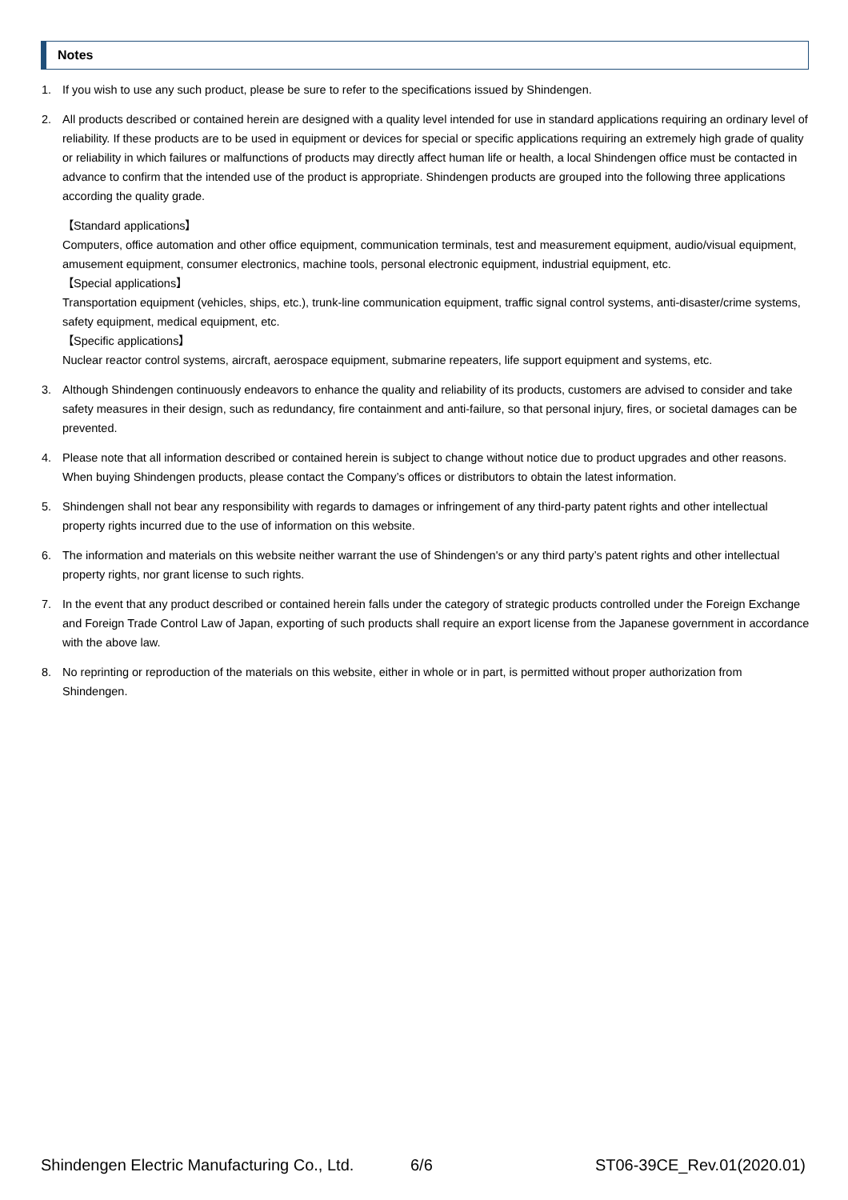Notes
1. If you wish to use any such product, please be sure to refer to the specifications issued by Shindengen.
2. All products described or contained herein are designed with a quality level intended for use in standard applications requiring an ordinary level of reliability. If these products are to be used in equipment or devices for special or specific applications requiring an extremely high grade of quality or reliability in which failures or malfunctions of products may directly affect human life or health, a local Shindengen office must be contacted in advance to confirm that the intended use of the product is appropriate. Shindengen products are grouped into the following three applications according the quality grade.
【Standard applications】
Computers, office automation and other office equipment, communication terminals, test and measurement equipment, audio/visual equipment, amusement equipment, consumer electronics, machine tools, personal electronic equipment, industrial equipment, etc.
【Special applications】
Transportation equipment (vehicles, ships, etc.), trunk-line communication equipment, traffic signal control systems, anti-disaster/crime systems, safety equipment, medical equipment, etc.
【Specific applications】
Nuclear reactor control systems, aircraft, aerospace equipment, submarine repeaters, life support equipment and systems, etc.
3. Although Shindengen continuously endeavors to enhance the quality and reliability of its products, customers are advised to consider and take safety measures in their design, such as redundancy, fire containment and anti-failure, so that personal injury, fires, or societal damages can be prevented.
4. Please note that all information described or contained herein is subject to change without notice due to product upgrades and other reasons. When buying Shindengen products, please contact the Company’s offices or distributors to obtain the latest information.
5. Shindengen shall not bear any responsibility with regards to damages or infringement of any third-party patent rights and other intellectual property rights incurred due to the use of information on this website.
6. The information and materials on this website neither warrant the use of Shindengen's or any third party’s patent rights and other intellectual property rights, nor grant license to such rights.
7. In the event that any product described or contained herein falls under the category of strategic products controlled under the Foreign Exchange and Foreign Trade Control Law of Japan, exporting of such products shall require an export license from the Japanese government in accordance with the above law.
8. No reprinting or reproduction of the materials on this website, either in whole or in part, is permitted without proper authorization from Shindengen.
Shindengen Electric Manufacturing Co., Ltd. 6/6 ST06-39CE_Rev.01(2020.01)